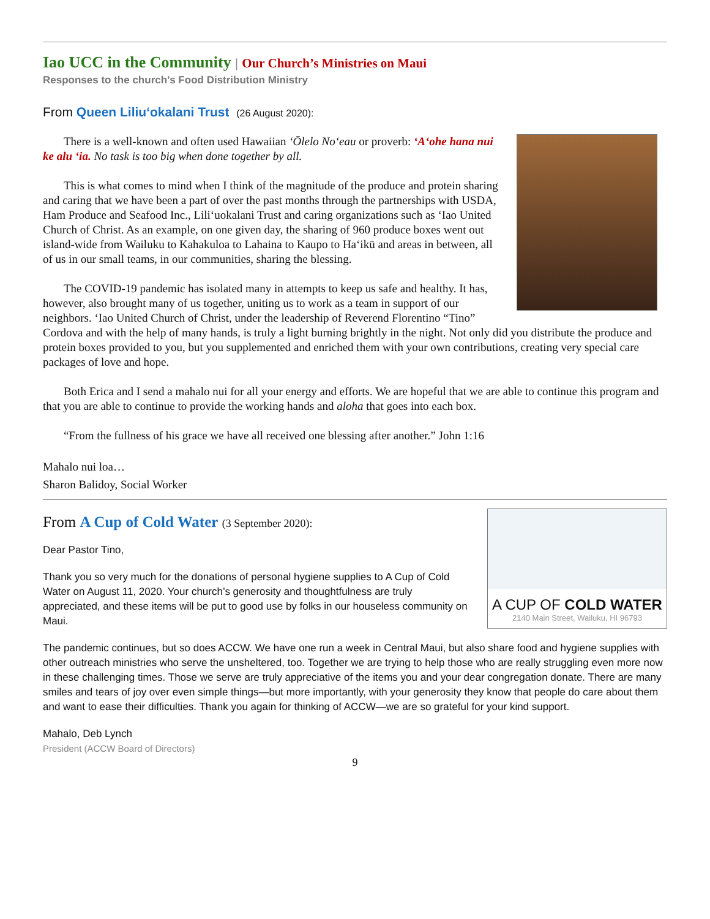Iao UCC in the Community | Our Church’s Ministries on Maui
Responses to the church’s Food Distribution Ministry
From Queen Liliu‘okalani Trust (26 August 2020):
There is a well-known and often used Hawaiian ‘Ōlelo No‘eau or proverb: ‘A‘ohe hana nui ke alu ‘ia. No task is too big when done together by all.
This is what comes to mind when I think of the magnitude of the produce and protein sharing and caring that we have been a part of over the past months through the partnerships with USDA, Ham Produce and Seafood Inc., Lili‘uokalani Trust and caring organizations such as ‘Iao United Church of Christ. As an example, on one given day, the sharing of 960 produce boxes went out island-wide from Wailuku to Kahakuloa to Lahaina to Kaupo to Ha‘ikū and areas in between, all of us in our small teams, in our communities, sharing the blessing.
The COVID-19 pandemic has isolated many in attempts to keep us safe and healthy. It has, however, also brought many of us together, uniting us to work as a team in support of our neighbors. ‘Iao United Church of Christ, under the leadership of Reverend Florentino “Tino” Cordova and with the help of many hands, is truly a light burning brightly in the night. Not only did you distribute the produce and protein boxes provided to you, but you supplemented and enriched them with your own contributions, creating very special care packages of love and hope.
Both Erica and I send a mahalo nui for all your energy and efforts. We are hopeful that we are able to continue this program and that you are able to continue to provide the working hands and aloha that goes into each box.
“From the fullness of his grace we have all received one blessing after another.” John 1:16
Mahalo nui loa…
Sharon Balidoy, Social Worker
A CUP OF COLD WATER
2140 Main Street, Wailuku, HI 96793
From A Cup of Cold Water (3 September 2020):
Dear Pastor Tino,
Thank you so very much for the donations of personal hygiene supplies to A Cup of Cold Water on August 11, 2020. Your church’s generosity and thoughtfulness are truly appreciated, and these items will be put to good use by folks in our houseless community on Maui.
The pandemic continues, but so does ACCW. We have one run a week in Central Maui, but also share food and hygiene supplies with other outreach ministries who serve the unsheltered, too. Together we are trying to help those who are really struggling even more now in these challenging times. Those we serve are truly appreciative of the items you and your dear congregation donate. There are many smiles and tears of joy over even simple things—but more importantly, with your generosity they know that people do care about them and want to ease their difficulties. Thank you again for thinking of ACCW—we are so grateful for your kind support.
Mahalo, Deb Lynch
President (ACCW Board of Directors)
9